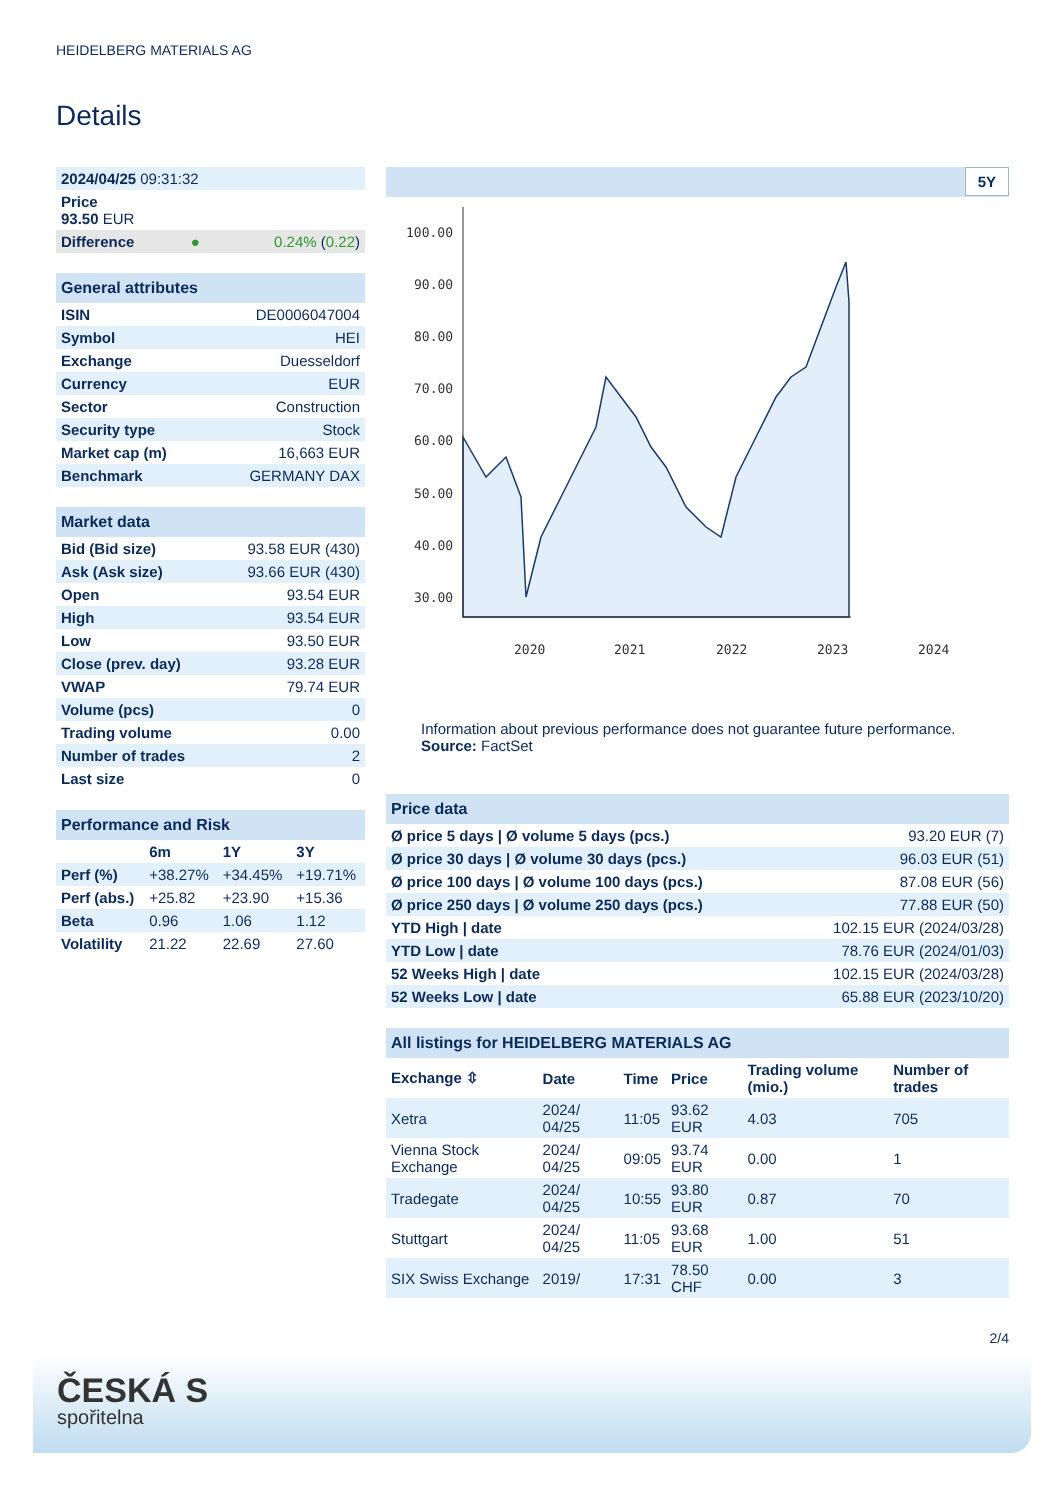HEIDELBERG MATERIALS AG
Details
| 2024/04/25 09:31:32 | | |
| Price 93.50 EUR | | |
| Difference | ● | 0.24% ( 0.22 ) |
| General attributes | |
| ISIN | DE0006047004 |
| Symbol | HEI |
| Exchange | Duesseldorf |
| Currency | EUR |
| Sector | Construction |
| Security type | Stock |
| Market cap (m) | 16,663 EUR |
| Benchmark | GERMANY DAX |
| Market data | |
| Bid (Bid size) | 93.58 EUR (430) |
| Ask (Ask size) | 93.66 EUR (430) |
| Open | 93.54 EUR |
| High | 93.54 EUR |
| Low | 93.50 EUR |
| Close (prev. day) | 93.28 EUR |
| VWAP | 79.74 EUR |
| Volume (pcs) | 0 |
| Trading volume | 0.00 |
| Number of trades | 2 |
| Last size | 0 |
| Performance and Risk | | | |
| | 6m | 1Y | 3Y |
| Perf (%) | +38.27% | +34.45% | +19.71% |
| Perf (abs.) | +25.82 | +23.90 | +15.36 |
| Beta | 0.96 | 1.06 | 1.12 |
| Volatility | 21.22 | 22.69 | 27.60 |
5Y
100.00
90.00
80.00
70.00
60.00
50.00
40.00
30.00
2020
2021
2022
2023
2024
Information about previous performance does not guarantee future performance.
Source: FactSet
| Price data | |
| Ø price 5 days / Ø volume 5 days (pcs.) | 93.20 EUR (7) |
| Ø price 30 days / Ø volume 30 days (pcs.) | 96.03 EUR (51) |
| Ø price 100 days / Ø volume 100 days (pcs.) | 87.08 EUR (56) |
| Ø price 250 days / Ø volume 250 days (pcs.) | 77.88 EUR (50) |
| YTD High / date | 102.15 EUR (2024/03/28) |
| YTD Low / date | 78.76 EUR (2024/01/03) |
| 52 Weeks High / date | 102.15 EUR (2024/03/28) |
| 52 Weeks Low / date | 65.88 EUR (2023/10/20) |
| All listings for HEIDELBERG MATERIALS AG | | | | | |
| Exchange ⇳ | Date | Time | Price | Trading volume (mio.) | Number of trades |
| Xetra | 2024/ 04/25 | 11:05 | 93.62 EUR | 4.03 | 705 |
| Vienna Stock Exchange | 2024/ 04/25 | 09:05 | 93.74 EUR | 0.00 | 1 |
| Tradegate | 2024/ 04/25 | 10:55 | 93.80 EUR | 0.87 | 70 |
| Stuttgart | 2024/ 04/25 | 11:05 | 93.68 EUR | 1.00 | 51 |
| SIX Swiss Exchange | 2019/ | 17:31 | 78.50 CHF | 0.00 | 3 |
2/4
ČESKÁ S
spořitelna